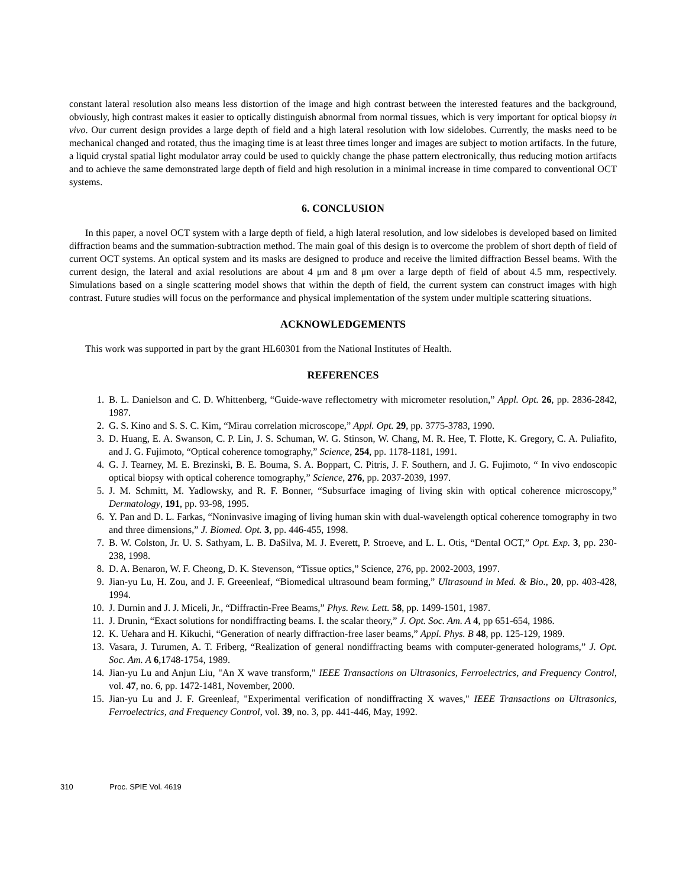constant lateral resolution also means less distortion of the image and high contrast between the interested features and the background, obviously, high contrast makes it easier to optically distinguish abnormal from normal tissues, which is very important for optical biopsy in vivo. Our current design provides a large depth of field and a high lateral resolution with low sidelobes. Currently, the masks need to be mechanical changed and rotated, thus the imaging time is at least three times longer and images are subject to motion artifacts. In the future, a liquid crystal spatial light modulator array could be used to quickly change the phase pattern electronically, thus reducing motion artifacts and to achieve the same demonstrated large depth of field and high resolution in a minimal increase in time compared to conventional OCT systems.
6. CONCLUSION
In this paper, a novel OCT system with a large depth of field, a high lateral resolution, and low sidelobes is developed based on limited diffraction beams and the summation-subtraction method. The main goal of this design is to overcome the problem of short depth of field of current OCT systems. An optical system and its masks are designed to produce and receive the limited diffraction Bessel beams. With the current design, the lateral and axial resolutions are about 4 μm and 8 μm over a large depth of field of about 4.5 mm, respectively. Simulations based on a single scattering model shows that within the depth of field, the current system can construct images with high contrast. Future studies will focus on the performance and physical implementation of the system under multiple scattering situations.
ACKNOWLEDGEMENTS
This work was supported in part by the grant HL60301 from the National Institutes of Health.
REFERENCES
1. B. L. Danielson and C. D. Whittenberg, “Guide-wave reflectometry with micrometer resolution,” Appl. Opt. 26, pp. 2836-2842, 1987.
2. G. S. Kino and S. S. C. Kim, “Mirau correlation microscope,” Appl. Opt. 29, pp. 3775-3783, 1990.
3. D. Huang, E. A. Swanson, C. P. Lin, J. S. Schuman, W. G. Stinson, W. Chang, M. R. Hee, T. Flotte, K. Gregory, C. A. Puliafito, and J. G. Fujimoto, “Optical coherence tomography,” Science, 254, pp. 1178-1181, 1991.
4. G. J. Tearney, M. E. Brezinski, B. E. Bouma, S. A. Boppart, C. Pitris, J. F. Southern, and J. G. Fujimoto, “ In vivo endoscopic optical biopsy with optical coherence tomography,” Science, 276, pp. 2037-2039, 1997.
5. J. M. Schmitt, M. Yadlowsky, and R. F. Bonner, “Subsurface imaging of living skin with optical coherence microscopy,” Dermatology, 191, pp. 93-98, 1995.
6. Y. Pan and D. L. Farkas, “Noninvasive imaging of living human skin with dual-wavelength optical coherence tomography in two and three dimensions,” J. Biomed. Opt. 3, pp. 446-455, 1998.
7. B. W. Colston, Jr. U. S. Sathyam, L. B. DaSilva, M. J. Everett, P. Stroeve, and L. L. Otis, “Dental OCT,” Opt. Exp. 3, pp. 230-238, 1998.
8. D. A. Benaron, W. F. Cheong, D. K. Stevenson, “Tissue optics,” Science, 276, pp. 2002-2003, 1997.
9. Jian-yu Lu, H. Zou, and J. F. Greeenleaf, “Biomedical ultrasound beam forming,” Ultrasound in Med. & Bio., 20, pp. 403-428, 1994.
10. J. Durnin and J. J. Miceli, Jr., “Diffractin-Free Beams,” Phys. Rew. Lett. 58, pp. 1499-1501, 1987.
11. J. Drunin, “Exact solutions for nondiffracting beams. I. the scalar theory,” J. Opt. Soc. Am. A 4, pp 651-654, 1986.
12. K. Uehara and H. Kikuchi, “Generation of nearly diffraction-free laser beams,” Appl. Phys. B 48, pp. 125-129, 1989.
13. Vasara, J. Turumen, A. T. Friberg, “Realization of general nondiffracting beams with computer-generated holograms,” J. Opt. Soc. Am. A 6,1748-1754, 1989.
14. Jian-yu Lu and Anjun Liu, "An X wave transform," IEEE Transactions on Ultrasonics, Ferroelectrics, and Frequency Control, vol. 47, no. 6, pp. 1472-1481, November, 2000.
15. Jian-yu Lu and J. F. Greenleaf, "Experimental verification of nondiffracting X waves," IEEE Transactions on Ultrasonics, Ferroelectrics, and Frequency Control, vol. 39, no. 3, pp. 441-446, May, 1992.
310 Proc. SPIE Vol. 4619